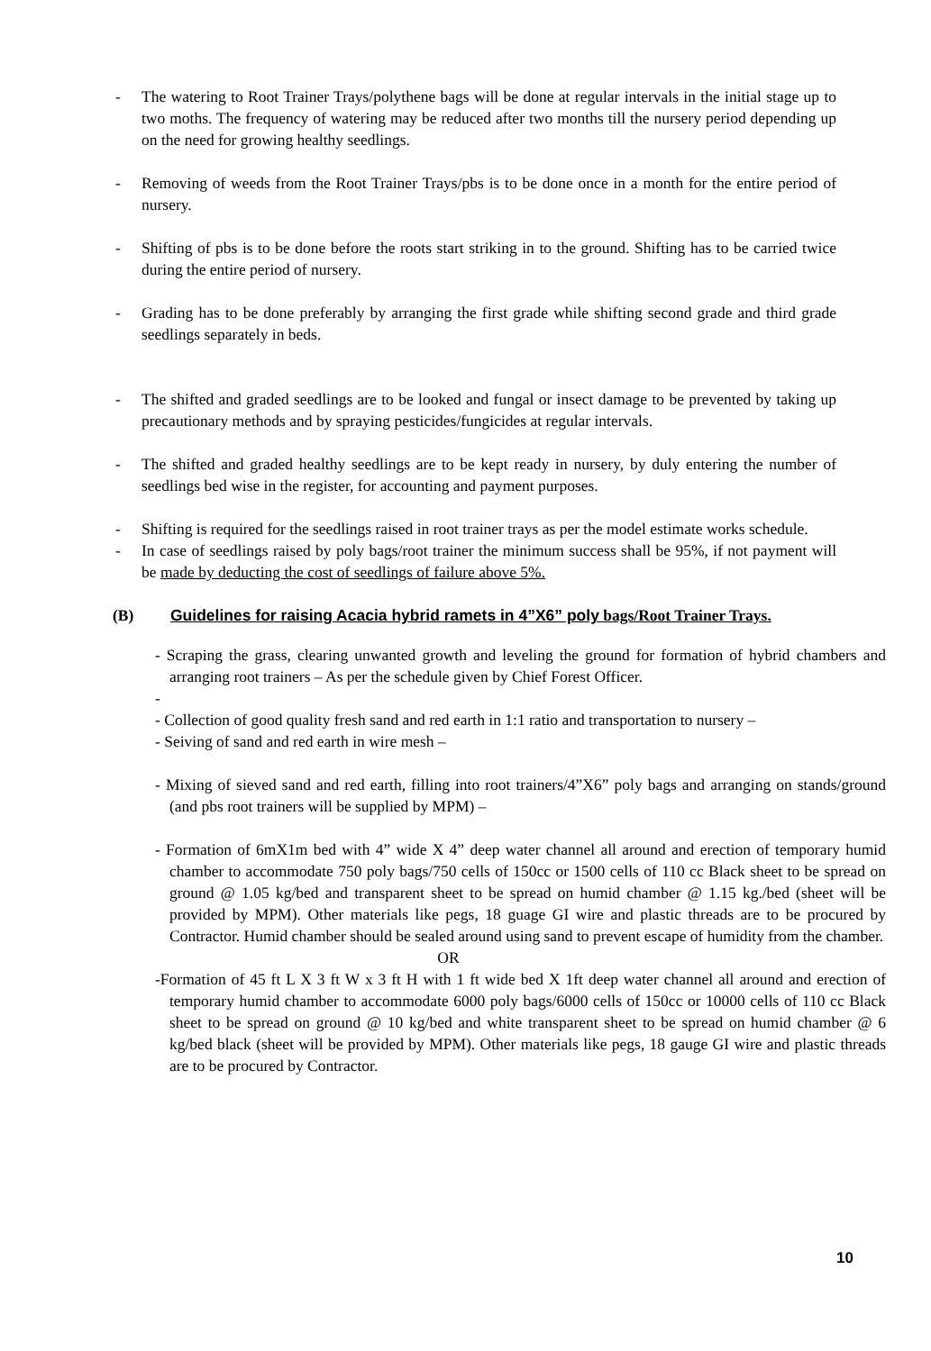- The watering to Root Trainer Trays/polythene bags will be done at regular intervals in the initial stage up to two moths. The frequency of watering may be reduced after two months till the nursery period depending up on the need for growing healthy seedlings.
- Removing of weeds from the Root Trainer Trays/pbs is to be done once in a month for the entire period of nursery.
- Shifting of pbs is to be done before the roots start striking in to the ground. Shifting has to be carried twice during the entire period of nursery.
- Grading has to be done preferably by arranging the first grade while shifting second grade and third grade seedlings separately in beds.
- The shifted and graded seedlings are to be looked and fungal or insect damage to be prevented by taking up precautionary methods and by spraying pesticides/fungicides at regular intervals.
- The shifted and graded healthy seedlings are to be kept ready in nursery, by duly entering the number of seedlings bed wise in the register, for accounting and payment purposes.
- Shifting is required for the seedlings raised in root trainer trays as per the model estimate works schedule.
- In case of seedlings raised by poly bags/root trainer the minimum success shall be 95%, if not payment will be made by deducting the cost of seedlings of failure above 5%.
(B) Guidelines for raising Acacia hybrid ramets in 4”X6” poly bags/Root Trainer Trays.
- Scraping the grass, clearing unwanted growth and leveling the ground for formation of hybrid chambers and arranging root trainers – As per the schedule given by Chief Forest Officer.
-
- Collection of good quality fresh sand and red earth in 1:1 ratio and transportation to nursery –
- Seiving of sand and red earth in wire mesh –
- Mixing of sieved sand and red earth, filling into root trainers/4”X6” poly bags and arranging on stands/ground (and pbs root trainers will be supplied by MPM) –
- Formation of 6mX1m bed with 4” wide X 4” deep water channel all around and erection of temporary humid chamber to accommodate 750 poly bags/750 cells of 150cc or 1500 cells of 110 cc Black sheet to be spread on ground @ 1.05 kg/bed and transparent sheet to be spread on humid chamber @ 1.15 kg./bed (sheet will be provided by MPM). Other materials like pegs, 18 guage GI wire and plastic threads are to be procured by Contractor. Humid chamber should be sealed around using sand to prevent escape of humidity from the chamber.
OR
-Formation of 45 ft L X 3 ft W x 3 ft H with 1 ft wide bed X 1ft deep water channel all around and erection of temporary humid chamber to accommodate 6000 poly bags/6000 cells of 150cc or 10000 cells of 110 cc Black sheet to be spread on ground @ 10 kg/bed and white transparent sheet to be spread on humid chamber @ 6 kg/bed black (sheet will be provided by MPM). Other materials like pegs, 18 gauge GI wire and plastic threads are to be procured by Contractor.
10